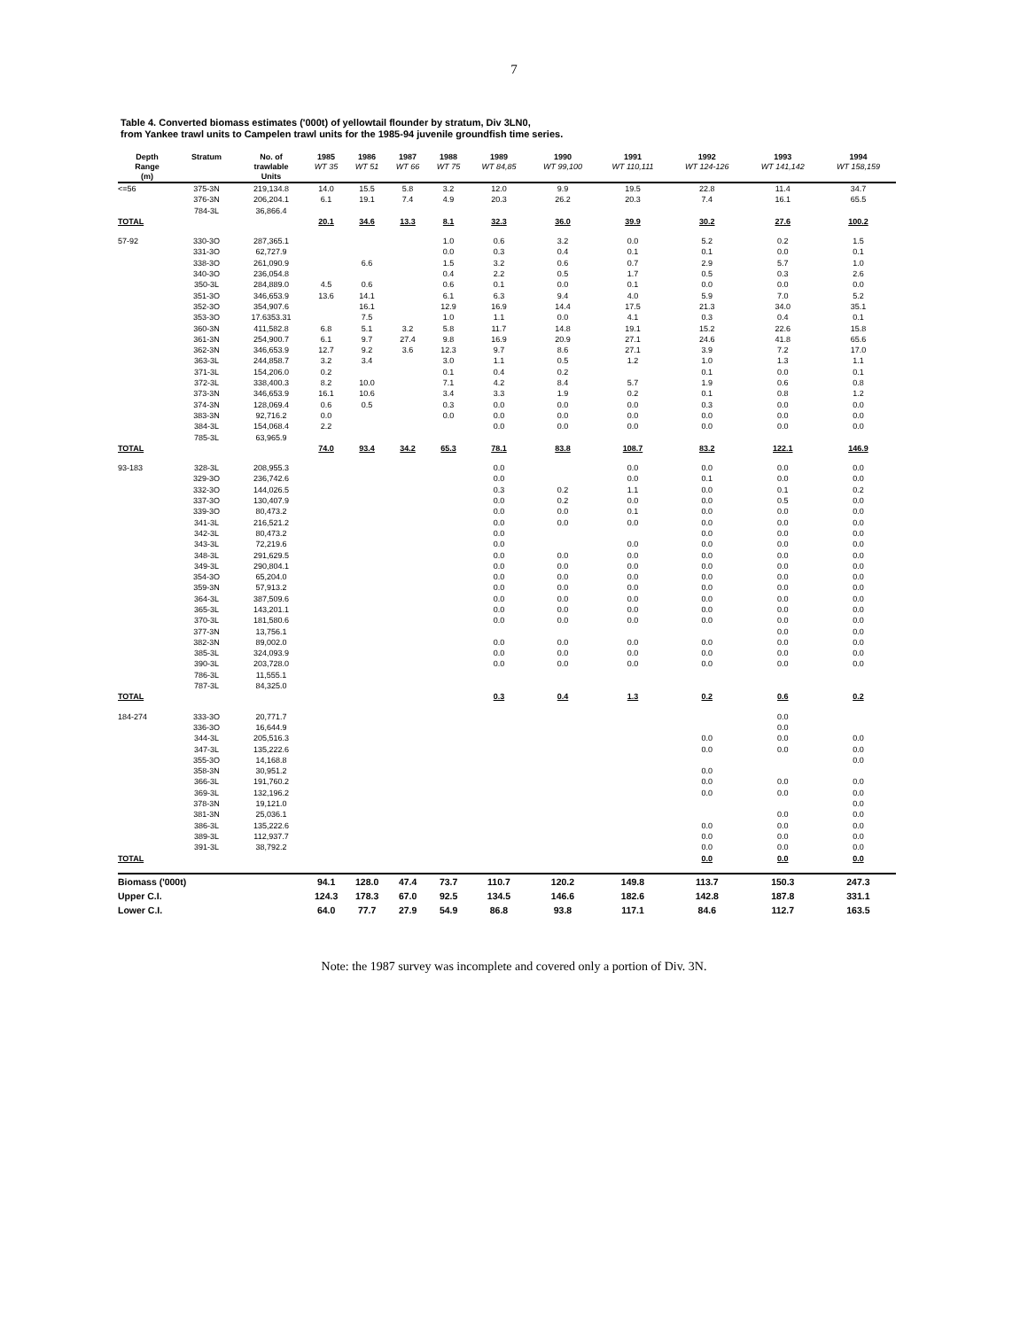7
Table 4. Converted biomass estimates ('000t) of yellowtail flounder by stratum, Div 3LN0,
from Yankee trawl units to Campelen trawl units for the 1985-94 juvenile groundfish time series.
| Depth Range (m) | Stratum | No. of trawlable Units | 1985 WT 35 | 1986 WT 51 | 1987 WT 66 | 1988 WT 75 | 1989 WT 84,85 | 1990 WT 99,100 | 1991 WT 110,111 | 1992 WT 124-126 | 1993 WT 141,142 | 1994 WT 158,159 |
| --- | --- | --- | --- | --- | --- | --- | --- | --- | --- | --- | --- | --- |
| <=56 | 375-3N | 219,134.8 | 14.0 | 15.5 | 5.8 | 3.2 | 12.0 | 9.9 | 19.5 | 22.8 | 11.4 | 34.7 |
| | 376-3N | 206,204.1 | 6.1 | 19.1 | 7.4 | 4.9 | 20.3 | 26.2 | 20.3 | 7.4 | 16.1 | 65.5 |
| | 784-3L | 36,866.4 | | | | | | | | | | |
| TOTAL | | | 20.1 | 34.6 | 13.3 | 8.1 | 32.3 | 36.0 | 39.9 | 30.2 | 27.6 | 100.2 |
| 57-92 | 330-3O | 287,365.1 | | | | 1.0 | 0.6 | 3.2 | 0.0 | 5.2 | 0.2 | 1.5 |
| | 331-3O | 62,727.9 | | | | 0.0 | 0.3 | 0.4 | 0.1 | 0.1 | 0.0 | 0.1 |
| | 338-3O | 261,090.9 | | 6.6 | | 1.5 | 3.2 | 0.6 | 0.7 | 2.9 | 5.7 | 1.0 |
| | 340-3O | 236,054.8 | | | | 0.4 | 2.2 | 0.5 | 1.7 | 0.5 | 0.3 | 2.6 |
| | 350-3L | 284,889.0 | 4.5 | 0.6 | | 0.6 | 0.1 | 0.0 | 0.1 | 0.0 | 0.0 | 0.0 |
| | 351-3O | 346,653.9 | 13.6 | 14.1 | | 6.1 | 6.3 | 9.4 | 4.0 | 5.9 | 7.0 | 5.2 |
| | 352-3O | 354,907.6 | | 16.1 | | 12.9 | 16.9 | 14.4 | 17.5 | 21.3 | 34.0 | 35.1 |
| | 353-3O | 17.6353.31 | | 7.5 | | 1.0 | 1.1 | 0.0 | 4.1 | 0.3 | 0.4 | 0.1 |
| | 360-3N | 411,582.8 | 6.8 | 5.1 | 3.2 | 5.8 | 11.7 | 14.8 | 19.1 | 15.2 | 22.6 | 15.8 |
| | 361-3N | 254,900.7 | 6.1 | 9.7 | 27.4 | 9.8 | 16.9 | 20.9 | 27.1 | 24.6 | 41.8 | 65.6 |
| | 362-3N | 346,653.9 | 12.7 | 9.2 | 3.6 | 12.3 | 9.7 | 8.6 | 27.1 | 3.9 | 7.2 | 17.0 |
| | 363-3L | 244,858.7 | 3.2 | 3.4 | | 3.0 | 1.1 | 0.5 | 1.2 | 1.0 | 1.3 | 1.1 |
| | 371-3L | 154,206.0 | 0.2 | | | 0.1 | 0.4 | 0.2 | | 0.1 | 0.0 | 0.1 |
| | 372-3L | 338,400.3 | 8.2 | 10.0 | | 7.1 | 4.2 | 8.4 | 5.7 | 1.9 | 0.6 | 0.8 |
| | 373-3N | 346,653.9 | 16.1 | 10.6 | | 3.4 | 3.3 | 1.9 | 0.2 | 0.1 | 0.8 | 1.2 |
| | 374-3N | 128,069.4 | 0.6 | 0.5 | | 0.3 | 0.0 | 0.0 | 0.0 | 0.3 | 0.0 | 0.0 |
| | 383-3N | 92,716.2 | 0.0 | | | 0.0 | 0.0 | 0.0 | 0.0 | 0.0 | 0.0 | 0.0 |
| | 384-3L | 154,068.4 | 2.2 | | | | 0.0 | 0.0 | 0.0 | 0.0 | 0.0 | 0.0 |
| | 785-3L | 63,965.9 | | | | | | | | | | |
| TOTAL | | | 74.0 | 93.4 | 34.2 | 65.3 | 78.1 | 83.8 | 108.7 | 83.2 | 122.1 | 146.9 |
| 93-183 | 328-3L | 208,955.3 | | | | | 0.0 | | 0.0 | 0.0 | 0.0 | 0.0 |
| | 329-3O | 236,742.6 | | | | | 0.0 | | 0.0 | 0.1 | 0.0 | 0.0 |
| | 332-3O | 144,026.5 | | | | | 0.3 | 0.2 | 1.1 | 0.0 | 0.1 | 0.2 |
| | 337-3O | 130,407.9 | | | | | 0.0 | 0.2 | 0.0 | 0.0 | 0.5 | 0.0 |
| | 339-3O | 80,473.2 | | | | | 0.0 | 0.0 | 0.1 | 0.0 | 0.0 | 0.0 |
| | 341-3L | 216,521.2 | | | | | 0.0 | 0.0 | 0.0 | 0.0 | 0.0 | 0.0 |
| | 342-3L | 80,473.2 | | | | | 0.0 | | | 0.0 | 0.0 | 0.0 |
| | 343-3L | 72,219.6 | | | | | 0.0 | | 0.0 | 0.0 | 0.0 | 0.0 |
| | 348-3L | 291,629.5 | | | | | 0.0 | 0.0 | 0.0 | 0.0 | 0.0 | 0.0 |
| | 349-3L | 290,804.1 | | | | | 0.0 | 0.0 | 0.0 | 0.0 | 0.0 | 0.0 |
| | 354-3O | 65,204.0 | | | | | 0.0 | 0.0 | 0.0 | 0.0 | 0.0 | 0.0 |
| | 359-3N | 57,913.2 | | | | | 0.0 | 0.0 | 0.0 | 0.0 | 0.0 | 0.0 |
| | 364-3L | 387,509.6 | | | | | 0.0 | 0.0 | 0.0 | 0.0 | 0.0 | 0.0 |
| | 365-3L | 143,201.1 | | | | | 0.0 | 0.0 | 0.0 | 0.0 | 0.0 | 0.0 |
| | 370-3L | 181,580.6 | | | | | 0.0 | 0.0 | 0.0 | 0.0 | 0.0 | 0.0 |
| | 377-3N | 13,756.1 | | | | | | | | | 0.0 | 0.0 |
| | 382-3N | 89,002.0 | | | | | 0.0 | 0.0 | 0.0 | 0.0 | 0.0 | 0.0 |
| | 385-3L | 324,093.9 | | | | | 0.0 | 0.0 | 0.0 | 0.0 | 0.0 | 0.0 |
| | 390-3L | 203,728.0 | | | | | 0.0 | 0.0 | 0.0 | 0.0 | 0.0 | 0.0 |
| | 786-3L | 11,555.1 | | | | | | | | | | |
| | 787-3L | 84,325.0 | | | | | | | | | | |
| TOTAL | | | | | | | 0.3 | 0.4 | 1.3 | 0.2 | 0.6 | 0.2 |
| 184-274 | 333-3O | 20,771.7 | | | | | | | | | 0.0 | |
| | 336-3O | 16,644.9 | | | | | | | | | 0.0 | |
| | 344-3L | 205,516.3 | | | | | | | | 0.0 | 0.0 | 0.0 |
| | 347-3L | 135,222.6 | | | | | | | | 0.0 | 0.0 | 0.0 |
| | 355-3O | 14,168.8 | | | | | | | | | | 0.0 |
| | 358-3N | 30,951.2 | | | | | | | | 0.0 | | |
| | 366-3L | 191,760.2 | | | | | | | | 0.0 | 0.0 | 0.0 |
| | 369-3L | 132,196.2 | | | | | | | | 0.0 | 0.0 | 0.0 |
| | 378-3N | 19,121.0 | | | | | | | | | | 0.0 |
| | 381-3N | 25,036.1 | | | | | | | | | 0.0 | 0.0 |
| | 386-3L | 135,222.6 | | | | | | | | 0.0 | 0.0 | 0.0 |
| | 389-3L | 112,937.7 | | | | | | | | 0.0 | 0.0 | 0.0 |
| | 391-3L | 38,792.2 | | | | | | | | 0.0 | 0.0 | 0.0 |
| TOTAL | | | | | | | | | | 0.0 | 0.0 | 0.0 |
| Biomass ('000t) | | | 94.1 | 128.0 | 47.4 | 73.7 | 110.7 | 120.2 | 149.8 | 113.7 | 150.3 | 247.3 |
| Upper C.I. | | | 124.3 | 178.3 | 67.0 | 92.5 | 134.5 | 146.6 | 182.6 | 142.8 | 187.8 | 331.1 |
| Lower C.I. | | | 64.0 | 77.7 | 27.9 | 54.9 | 86.8 | 93.8 | 117.1 | 84.6 | 112.7 | 163.5 |
Note: the 1987 survey was incomplete and covered only a portion of Div. 3N.